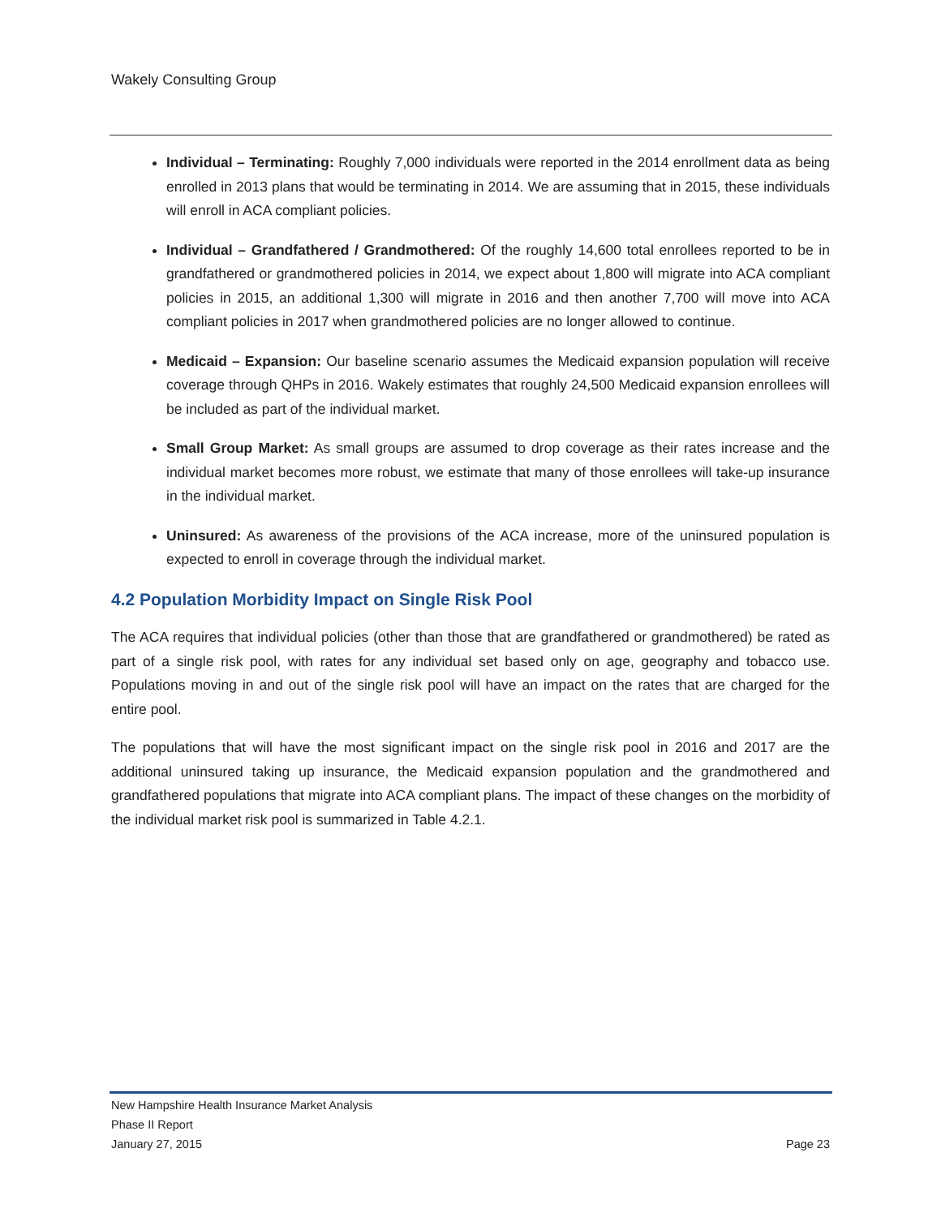Wakely Consulting Group
Individual – Terminating: Roughly 7,000 individuals were reported in the 2014 enrollment data as being enrolled in 2013 plans that would be terminating in 2014. We are assuming that in 2015, these individuals will enroll in ACA compliant policies.
Individual – Grandfathered / Grandmothered: Of the roughly 14,600 total enrollees reported to be in grandfathered or grandmothered policies in 2014, we expect about 1,800 will migrate into ACA compliant policies in 2015, an additional 1,300 will migrate in 2016 and then another 7,700 will move into ACA compliant policies in 2017 when grandmothered policies are no longer allowed to continue.
Medicaid – Expansion: Our baseline scenario assumes the Medicaid expansion population will receive coverage through QHPs in 2016. Wakely estimates that roughly 24,500 Medicaid expansion enrollees will be included as part of the individual market.
Small Group Market: As small groups are assumed to drop coverage as their rates increase and the individual market becomes more robust, we estimate that many of those enrollees will take-up insurance in the individual market.
Uninsured: As awareness of the provisions of the ACA increase, more of the uninsured population is expected to enroll in coverage through the individual market.
4.2 Population Morbidity Impact on Single Risk Pool
The ACA requires that individual policies (other than those that are grandfathered or grandmothered) be rated as part of a single risk pool, with rates for any individual set based only on age, geography and tobacco use. Populations moving in and out of the single risk pool will have an impact on the rates that are charged for the entire pool.
The populations that will have the most significant impact on the single risk pool in 2016 and 2017 are the additional uninsured taking up insurance, the Medicaid expansion population and the grandmothered and grandfathered populations that migrate into ACA compliant plans. The impact of these changes on the morbidity of the individual market risk pool is summarized in Table 4.2.1.
New Hampshire Health Insurance Market Analysis
Phase II Report
January 27, 2015 Page 23